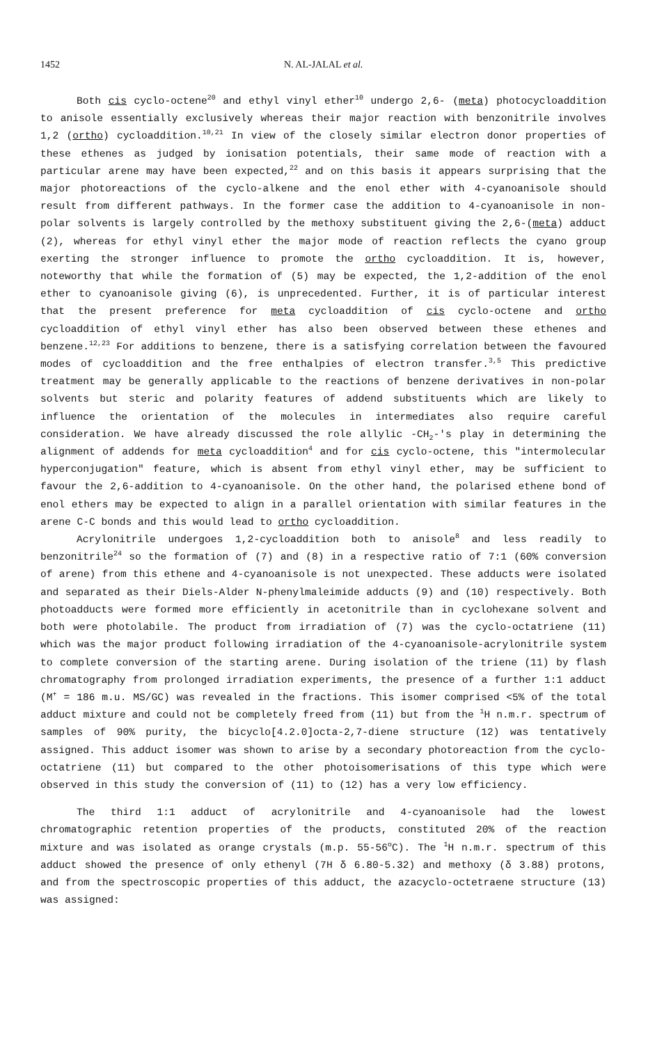1452 N. AL-JALAL et al.
Both cis cyclo-octene<sup>20</sup> and ethyl vinyl ether<sup>10</sup> undergo 2,6- (meta) photocycloaddition to anisole essentially exclusively whereas their major reaction with benzonitrile involves 1,2 (ortho) cycloaddition.<sup>10,21</sup> In view of the closely similar electron donor properties of these ethenes as judged by ionisation potentials, their same mode of reaction with a particular arene may have been expected,<sup>22</sup> and on this basis it appears surprising that the major photoreactions of the cyclo-alkene and the enol ether with 4-cyanoanisole should result from different pathways. In the former case the addition to 4-cyanoanisole in non-polar solvents is largely controlled by the methoxy substituent giving the 2,6-(meta) adduct (2), whereas for ethyl vinyl ether the major mode of reaction reflects the cyano group exerting the stronger influence to promote the ortho cycloaddition. It is, however, noteworthy that while the formation of (5) may be expected, the 1,2-addition of the enol ether to cyanoanisole giving (6), is unprecedented. Further, it is of particular interest that the present preference for meta cycloaddition of cis cyclo-octene and ortho cycloaddition of ethyl vinyl ether has also been observed between these ethenes and benzene.<sup>12,23</sup> For additions to benzene, there is a satisfying correlation between the favoured modes of cycloaddition and the free enthalpies of electron transfer.<sup>3,5</sup> This predictive treatment may be generally applicable to the reactions of benzene derivatives in non-polar solvents but steric and polarity features of addend substituents which are likely to influence the orientation of the molecules in intermediates also require careful consideration. We have already discussed the role allylic -CH<sub>2</sub>-'s play in determining the alignment of addends for meta cycloaddition<sup>4</sup> and for cis cyclo-octene, this "intermolecular hyperconjugation" feature, which is absent from ethyl vinyl ether, may be sufficient to favour the 2,6-addition to 4-cyanoanisole. On the other hand, the polarised ethene bond of enol ethers may be expected to align in a parallel orientation with similar features in the arene C-C bonds and this would lead to ortho cycloaddition.
Acrylonitrile undergoes 1,2-cycloaddition both to anisole<sup>8</sup> and less readily to benzonitrile<sup>24</sup> so the formation of (7) and (8) in a respective ratio of 7:1 (60% conversion of arene) from this ethene and 4-cyanoanisole is not unexpected. These adducts were isolated and separated as their Diels-Alder N-phenylmaleimide adducts (9) and (10) respectively. Both photoadducts were formed more efficiently in acetonitrile than in cyclohexane solvent and both were photolabile. The product from irradiation of (7) was the cyclo-octatriene (11) which was the major product following irradiation of the 4-cyanoanisole-acrylonitrile system to complete conversion of the starting arene. During isolation of the triene (11) by flash chromatography from prolonged irradiation experiments, the presence of a further 1:1 adduct (M<sup>+</sup> = 186 m.u. MS/GC) was revealed in the fractions. This isomer comprised <5% of the total adduct mixture and could not be completely freed from (11) but from the <sup>1</sup>H n.m.r. spectrum of samples of 90% purity, the bicyclo[4.2.0]octa-2,7-diene structure (12) was tentatively assigned. This adduct isomer was shown to arise by a secondary photoreaction from the cyclo-octatriene (11) but compared to the other photoisomerisations of this type which were observed in this study the conversion of (11) to (12) has a very low efficiency.
The third 1:1 adduct of acrylonitrile and 4-cyanoanisole had the lowest chromatographic retention properties of the products, constituted 20% of the reaction mixture and was isolated as orange crystals (m.p. 55-56<sup>o</sup>C). The <sup>1</sup>H n.m.r. spectrum of this adduct showed the presence of only ethenyl (7H δ 6.80-5.32) and methoxy (δ 3.88) protons, and from the spectroscopic properties of this adduct, the azacyclo-octetraene structure (13) was assigned: